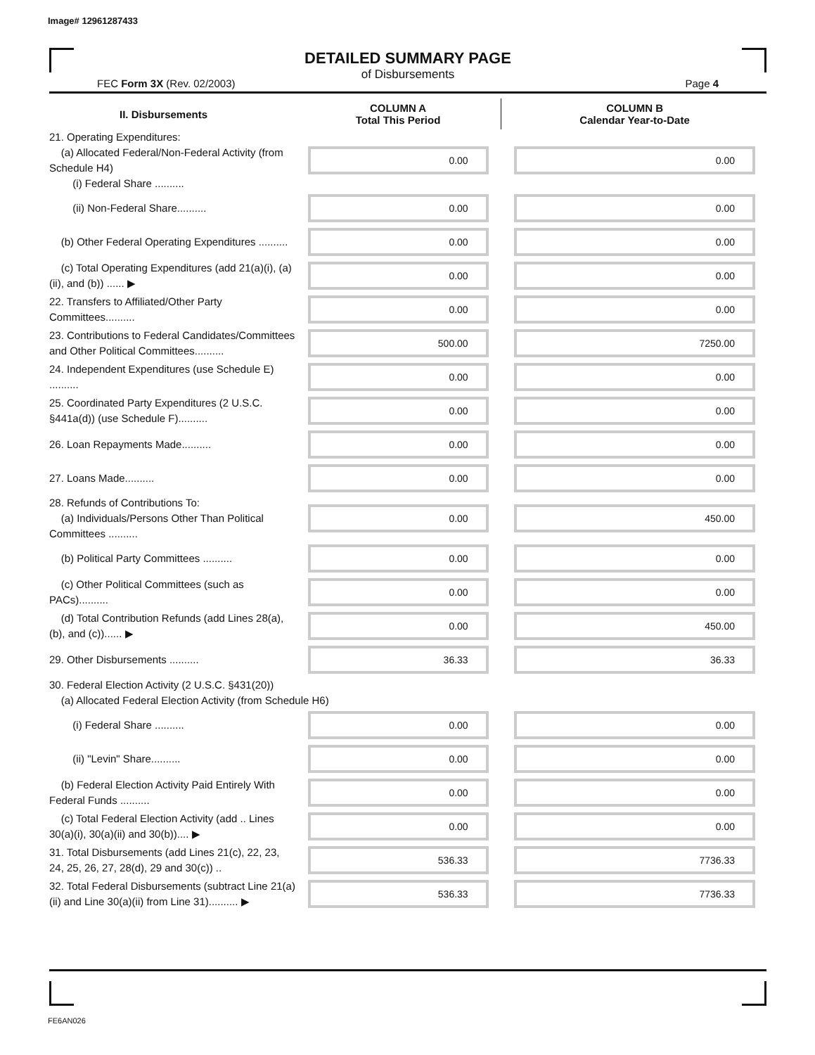Image# 12961287433
DETAILED SUMMARY PAGE
of Disbursements
FEC Form 3X (Rev. 02/2003) Page 4
| II. Disbursements | COLUMN A Total This Period | COLUMN B Calendar Year-to-Date |
| --- | --- | --- |
| 21. Operating Expenditures: (a) Allocated Federal/Non-Federal Activity (from Schedule H4) (i) Federal Share .......... | 0.00 | 0.00 |
| (ii) Non-Federal Share.......... | 0.00 | 0.00 |
| (b) Other Federal Operating Expenditures .......... | 0.00 | 0.00 |
| (c) Total Operating Expenditures (add 21(a)(i), (a)(ii), and (b)) ...... ▶ | 0.00 | 0.00 |
| 22. Transfers to Affiliated/Other Party Committees.......... | 0.00 | 0.00 |
| 23. Contributions to Federal Candidates/Committees and Other Political Committees.......... | 500.00 | 7250.00 |
| 24. Independent Expenditures (use Schedule E) .......... | 0.00 | 0.00 |
| 25. Coordinated Party Expenditures (2 U.S.C. §441a(d)) (use Schedule F).......... | 0.00 | 0.00 |
| 26. Loan Repayments Made.......... | 0.00 | 0.00 |
| 27. Loans Made.......... | 0.00 | 0.00 |
| 28. Refunds of Contributions To: (a) Individuals/Persons Other Than Political Committees .......... | 0.00 | 450.00 |
| (b) Political Party Committees .......... | 0.00 | 0.00 |
| (c) Other Political Committees (such as PACs).......... | 0.00 | 0.00 |
| (d) Total Contribution Refunds (add Lines 28(a), (b), and (c))...... ▶ | 0.00 | 450.00 |
| 29. Other Disbursements .......... | 36.33 | 36.33 |
| 30. Federal Election Activity (2 U.S.C. §431(20)) (a) Allocated Federal Election Activity (from Schedule H6) | | |
| (i) Federal Share .......... | 0.00 | 0.00 |
| (ii) "Levin" Share.......... | 0.00 | 0.00 |
| (b) Federal Election Activity Paid Entirely With Federal Funds .......... | 0.00 | 0.00 |
| (c) Total Federal Election Activity (add .. Lines 30(a)(i), 30(a)(ii) and 30(b)).... ▶ | 0.00 | 0.00 |
| 31. Total Disbursements (add Lines 21(c), 22, 23, 24, 25, 26, 27, 28(d), 29 and 30(c)) .. | 536.33 | 7736.33 |
| 32. Total Federal Disbursements (subtract Line 21(a)(ii) and Line 30(a)(ii) from Line 31).......... ▶ | 536.33 | 7736.33 |
FE6AN026